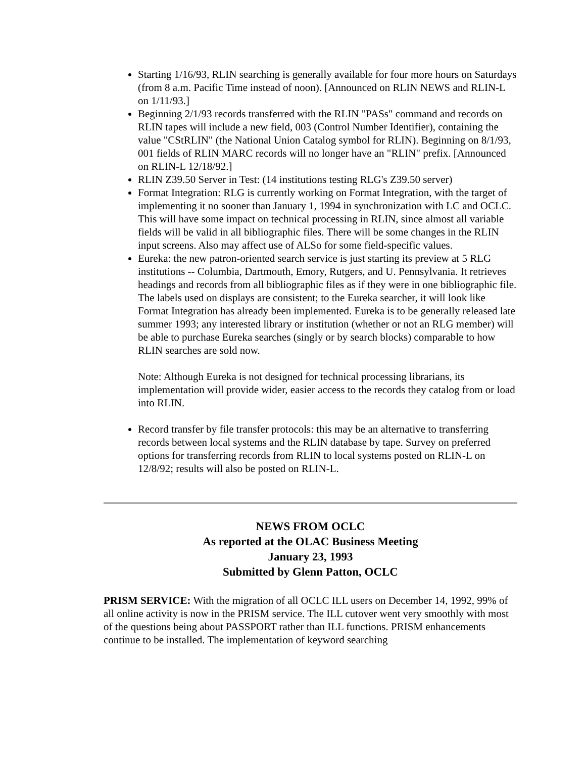Starting 1/16/93, RLIN searching is generally available for four more hours on Saturdays (from 8 a.m. Pacific Time instead of noon). [Announced on RLIN NEWS and RLIN-L on 1/11/93.]
Beginning 2/1/93 records transferred with the RLIN "PASs" command and records on RLIN tapes will include a new field, 003 (Control Number Identifier), containing the value "CStRLIN" (the National Union Catalog symbol for RLIN). Beginning on 8/1/93, 001 fields of RLIN MARC records will no longer have an "RLIN" prefix. [Announced on RLIN-L 12/18/92.]
RLIN Z39.50 Server in Test: (14 institutions testing RLG's Z39.50 server)
Format Integration: RLG is currently working on Format Integration, with the target of implementing it no sooner than January 1, 1994 in synchronization with LC and OCLC. This will have some impact on technical processing in RLIN, since almost all variable fields will be valid in all bibliographic files. There will be some changes in the RLIN input screens. Also may affect use of ALSo for some field-specific values.
Eureka: the new patron-oriented search service is just starting its preview at 5 RLG institutions -- Columbia, Dartmouth, Emory, Rutgers, and U. Pennsylvania. It retrieves headings and records from all bibliographic files as if they were in one bibliographic file. The labels used on displays are consistent; to the Eureka searcher, it will look like Format Integration has already been implemented. Eureka is to be generally released late summer 1993; any interested library or institution (whether or not an RLG member) will be able to purchase Eureka searches (singly or by search blocks) comparable to how RLIN searches are sold now.
Note: Although Eureka is not designed for technical processing librarians, its implementation will provide wider, easier access to the records they catalog from or load into RLIN.
Record transfer by file transfer protocols: this may be an alternative to transferring records between local systems and the RLIN database by tape. Survey on preferred options for transferring records from RLIN to local systems posted on RLIN-L on 12/8/92; results will also be posted on RLIN-L.
NEWS FROM OCLC
As reported at the OLAC Business Meeting
January 23, 1993
Submitted by Glenn Patton, OCLC
PRISM SERVICE: With the migration of all OCLC ILL users on December 14, 1992, 99% of all online activity is now in the PRISM service. The ILL cutover went very smoothly with most of the questions being about PASSPORT rather than ILL functions. PRISM enhancements continue to be installed. The implementation of keyword searching